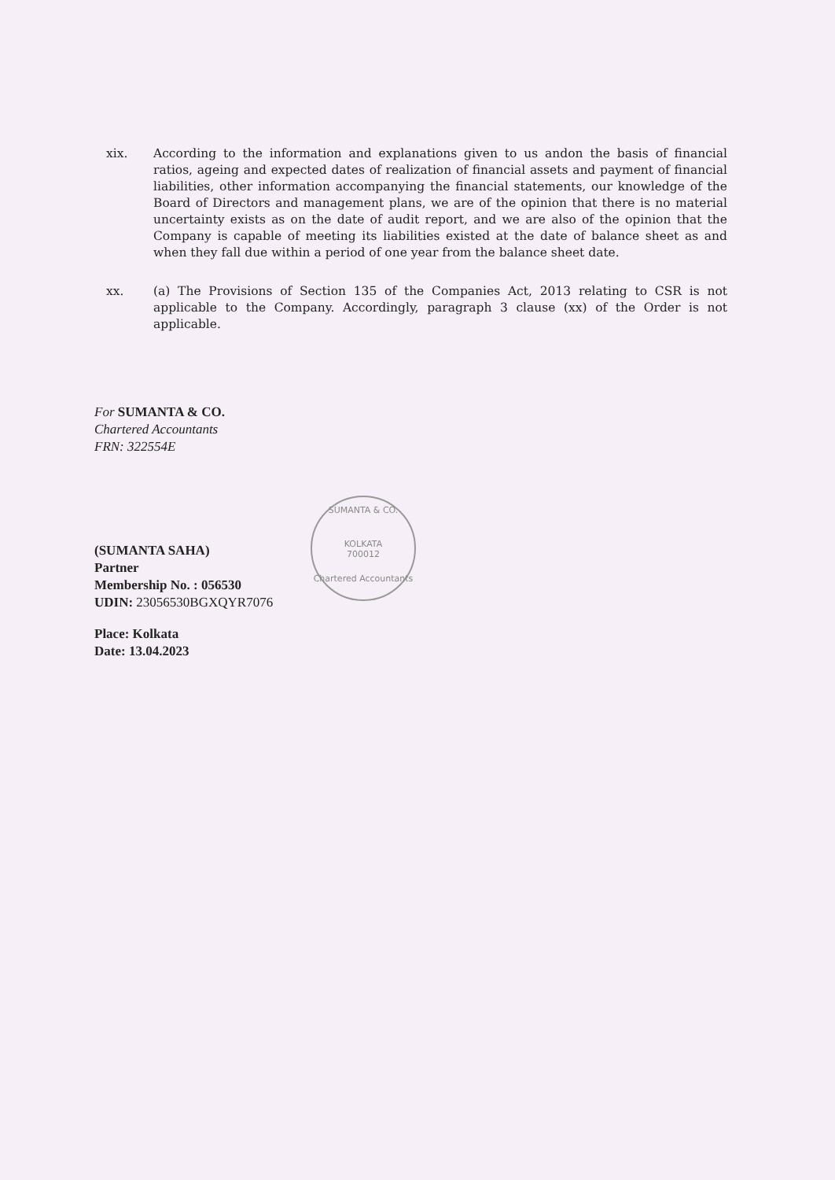xix. According to the information and explanations given to us andon the basis of financial ratios, ageing and expected dates of realization of financial assets and payment of financial liabilities, other information accompanying the financial statements, our knowledge of the Board of Directors and management plans, we are of the opinion that there is no material uncertainty exists as on the date of audit report, and we are also of the opinion that the Company is capable of meeting its liabilities existed at the date of balance sheet as and when they fall due within a period of one year from the balance sheet date.
xx. (a) The Provisions of Section 135 of the Companies Act, 2013 relating to CSR is not applicable to the Company. Accordingly, paragraph 3 clause (xx) of the Order is not applicable.
For SUMANTA & CO.
Chartered Accountants
FRN: 322554E
(SUMANTA SAHA)
Partner
Membership No. : 056530
UDIN: 23056530BGXQYR7076
Place: Kolkata
Date: 13.04.2023
SUMANTA & CO.
KOLKATA
700012
Chartered Accountants